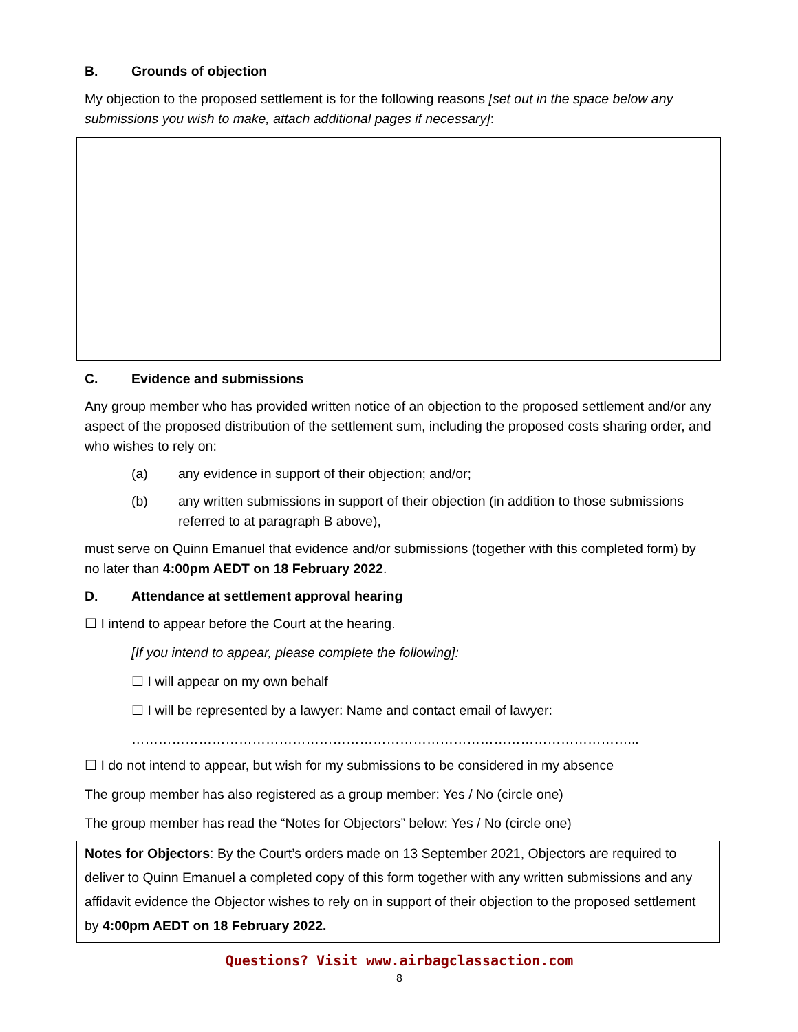B. Grounds of objection
My objection to the proposed settlement is for the following reasons [set out in the space below any submissions you wish to make, attach additional pages if necessary]:
C. Evidence and submissions
Any group member who has provided written notice of an objection to the proposed settlement and/or any aspect of the proposed distribution of the settlement sum, including the proposed costs sharing order, and who wishes to rely on:
(a) any evidence in support of their objection; and/or;
(b) any written submissions in support of their objection (in addition to those submissions referred to at paragraph B above),
must serve on Quinn Emanuel that evidence and/or submissions (together with this completed form) by no later than 4:00pm AEDT on 18 February 2022.
D. Attendance at settlement approval hearing
☐ I intend to appear before the Court at the hearing.
[If you intend to appear, please complete the following]:
☐ I will appear on my own behalf
☐ I will be represented by a lawyer: Name and contact email of lawyer:
…………………………………………………………………………………………………...
☐ I do not intend to appear, but wish for my submissions to be considered in my absence
The group member has also registered as a group member: Yes / No (circle one)
The group member has read the “Notes for Objectors” below: Yes / No (circle one)
Notes for Objectors: By the Court’s orders made on 13 September 2021, Objectors are required to deliver to Quinn Emanuel a completed copy of this form together with any written submissions and any affidavit evidence the Objector wishes to rely on in support of their objection to the proposed settlement by 4:00pm AEDT on 18 February 2022.
Questions? Visit www.airbagclassaction.com
8